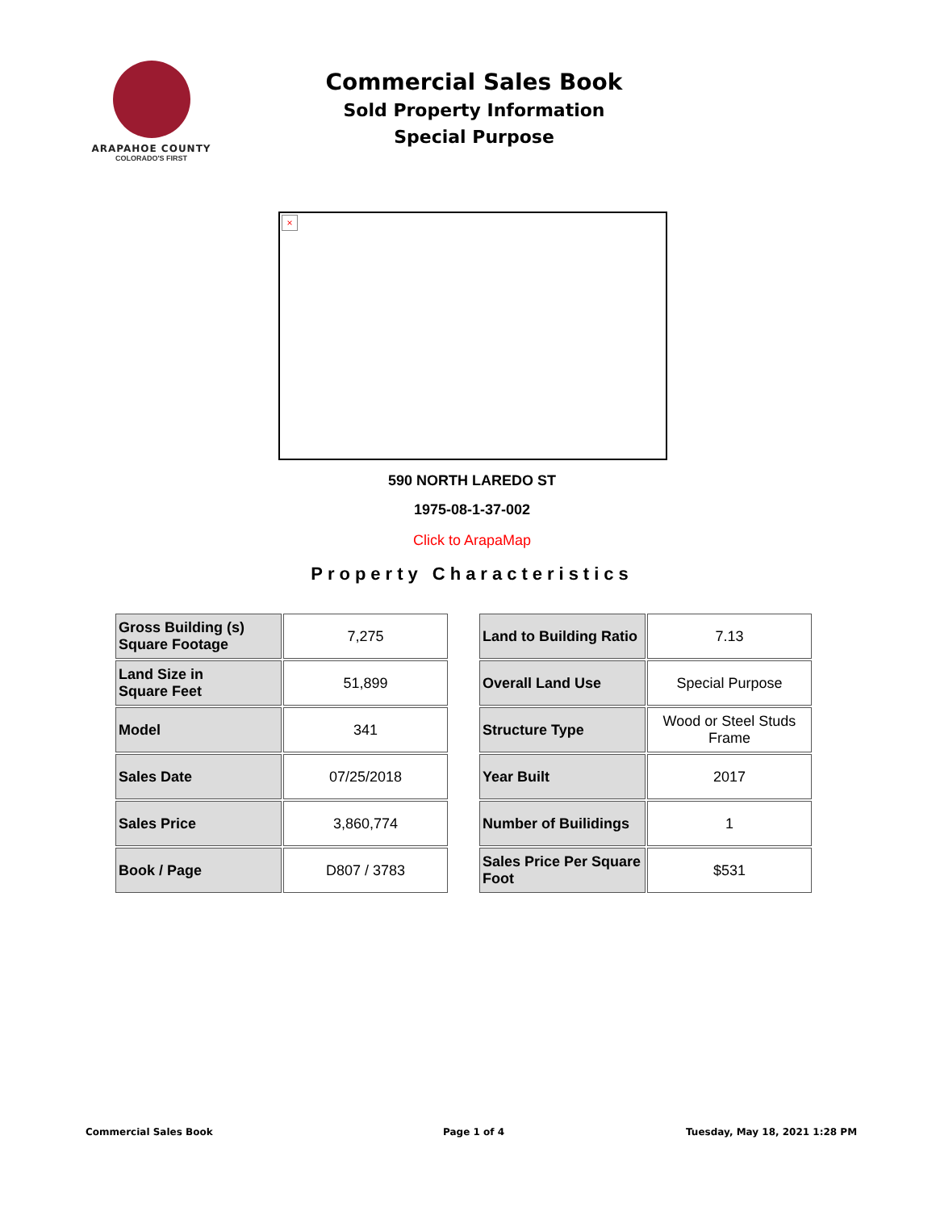ARAPAHOE COUNTY
COLORADO'S FIRST
Commercial Sales Book
Sold Property Information
Special Purpose
×
590 NORTH LAREDO ST
1975-08-1-37-002
Click to ArapaMap
Property Characteristics
| Gross Building (s) Square Footage | 7,275 |
| Land Size in Square Feet | 51,899 |
| Model | 341 |
| Sales Date | 07/25/2018 |
| Sales Price | 3,860,774 |
| Book / Page | D807 / 3783 |
| Land to Building Ratio | 7.13 |
| Overall Land Use | Special Purpose |
| Structure Type | Wood or Steel Studs Frame |
| Year Built | 2017 |
| Number of Builidings | 1 |
| Sales Price Per Square Foot | $531 |
Commercial Sales Book Page 1 of 4 Tuesday, May 18, 2021 1:28 PM